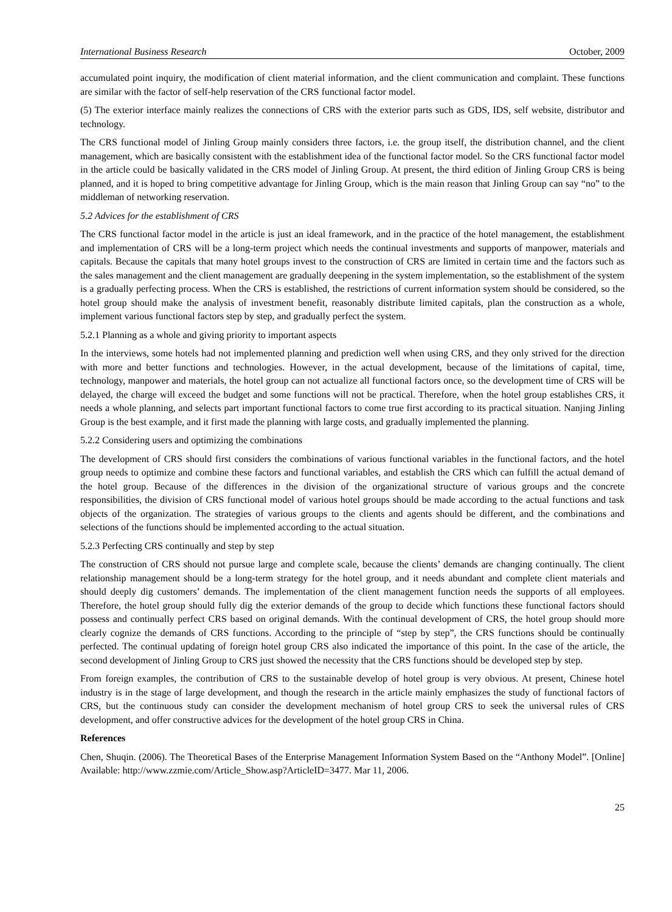International Business Research October, 2009
accumulated point inquiry, the modification of client material information, and the client communication and complaint. These functions are similar with the factor of self-help reservation of the CRS functional factor model.
(5) The exterior interface mainly realizes the connections of CRS with the exterior parts such as GDS, IDS, self website, distributor and technology.
The CRS functional model of Jinling Group mainly considers three factors, i.e. the group itself, the distribution channel, and the client management, which are basically consistent with the establishment idea of the functional factor model. So the CRS functional factor model in the article could be basically validated in the CRS model of Jinling Group. At present, the third edition of Jinling Group CRS is being planned, and it is hoped to bring competitive advantage for Jinling Group, which is the main reason that Jinling Group can say “no” to the middleman of networking reservation.
5.2 Advices for the establishment of CRS
The CRS functional factor model in the article is just an ideal framework, and in the practice of the hotel management, the establishment and implementation of CRS will be a long-term project which needs the continual investments and supports of manpower, materials and capitals. Because the capitals that many hotel groups invest to the construction of CRS are limited in certain time and the factors such as the sales management and the client management are gradually deepening in the system implementation, so the establishment of the system is a gradually perfecting process. When the CRS is established, the restrictions of current information system should be considered, so the hotel group should make the analysis of investment benefit, reasonably distribute limited capitals, plan the construction as a whole, implement various functional factors step by step, and gradually perfect the system.
5.2.1 Planning as a whole and giving priority to important aspects
In the interviews, some hotels had not implemented planning and prediction well when using CRS, and they only strived for the direction with more and better functions and technologies. However, in the actual development, because of the limitations of capital, time, technology, manpower and materials, the hotel group can not actualize all functional factors once, so the development time of CRS will be delayed, the charge will exceed the budget and some functions will not be practical. Therefore, when the hotel group establishes CRS, it needs a whole planning, and selects part important functional factors to come true first according to its practical situation. Nanjing Jinling Group is the best example, and it first made the planning with large costs, and gradually implemented the planning.
5.2.2 Considering users and optimizing the combinations
The development of CRS should first considers the combinations of various functional variables in the functional factors, and the hotel group needs to optimize and combine these factors and functional variables, and establish the CRS which can fulfill the actual demand of the hotel group. Because of the differences in the division of the organizational structure of various groups and the concrete responsibilities, the division of CRS functional model of various hotel groups should be made according to the actual functions and task objects of the organization. The strategies of various groups to the clients and agents should be different, and the combinations and selections of the functions should be implemented according to the actual situation.
5.2.3 Perfecting CRS continually and step by step
The construction of CRS should not pursue large and complete scale, because the clients’ demands are changing continually. The client relationship management should be a long-term strategy for the hotel group, and it needs abundant and complete client materials and should deeply dig customers’ demands. The implementation of the client management function needs the supports of all employees. Therefore, the hotel group should fully dig the exterior demands of the group to decide which functions these functional factors should possess and continually perfect CRS based on original demands. With the continual development of CRS, the hotel group should more clearly cognize the demands of CRS functions. According to the principle of “step by step”, the CRS functions should be continually perfected. The continual updating of foreign hotel group CRS also indicated the importance of this point. In the case of the article, the second development of Jinling Group to CRS just showed the necessity that the CRS functions should be developed step by step.
From foreign examples, the contribution of CRS to the sustainable develop of hotel group is very obvious. At present, Chinese hotel industry is in the stage of large development, and though the research in the article mainly emphasizes the study of functional factors of CRS, but the continuous study can consider the development mechanism of hotel group CRS to seek the universal rules of CRS development, and offer constructive advices for the development of the hotel group CRS in China.
References
Chen, Shuqin. (2006). The Theoretical Bases of the Enterprise Management Information System Based on the “Anthony Model”. [Online] Available: http://www.zzmie.com/Article_Show.asp?ArticleID=3477. Mar 11, 2006.
25